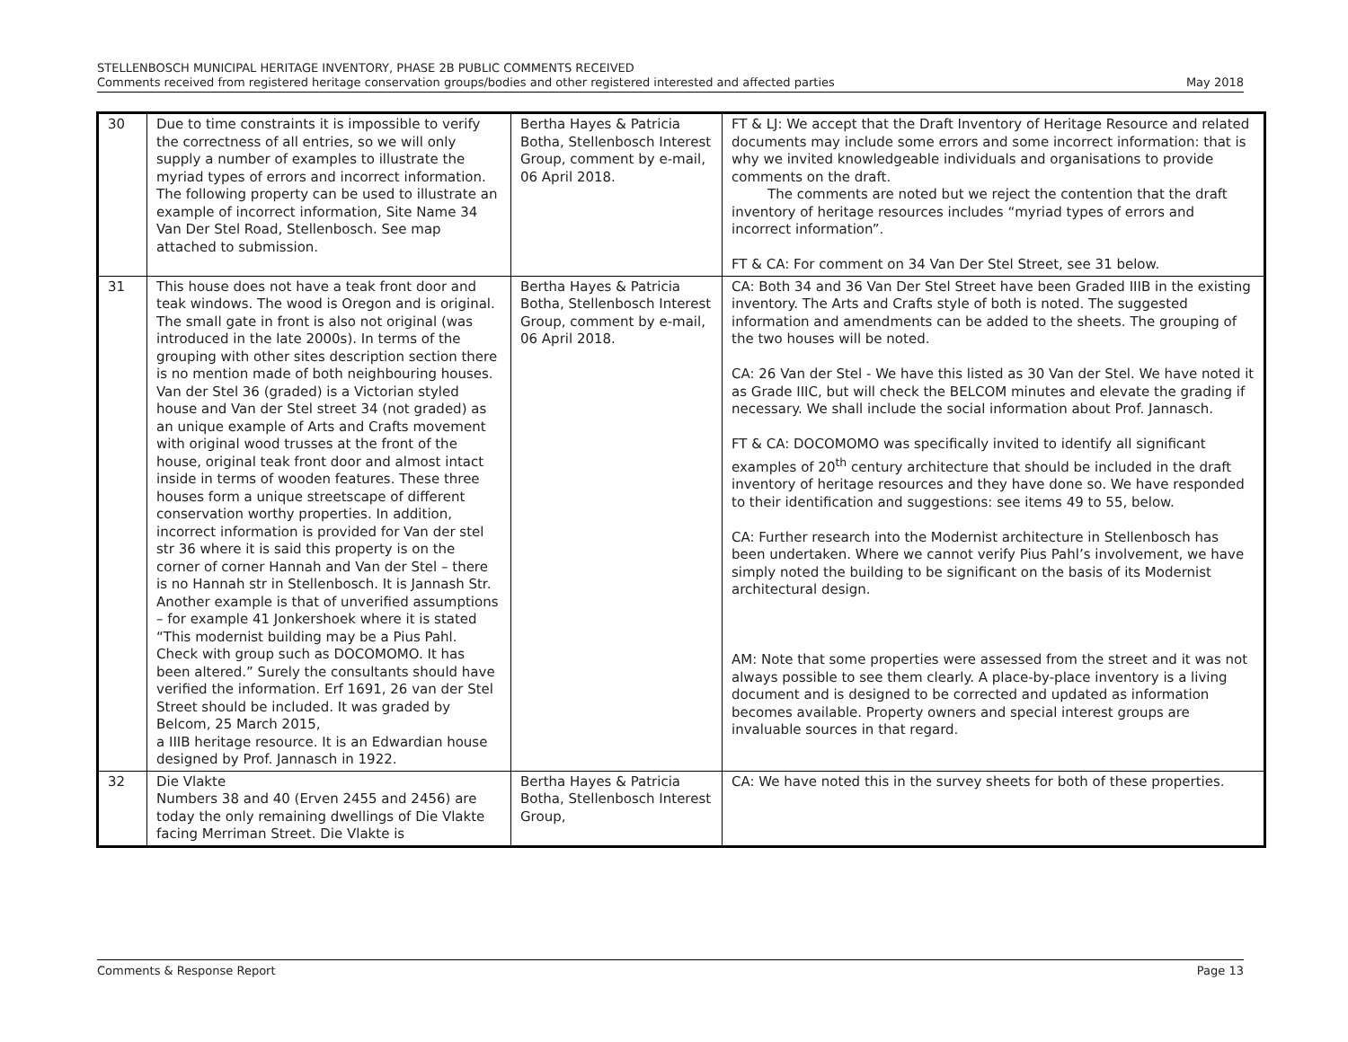STELLENBOSCH MUNICIPAL HERITAGE INVENTORY, PHASE 2B PUBLIC COMMENTS RECEIVED
Comments received from registered heritage conservation groups/bodies and other registered interested and affected parties May 2018
| 30 | Due to time constraints it is impossible to verify the correctness of all entries, so we will only supply a number of examples to illustrate the myriad types of errors and incorrect information. The following property can be used to illustrate an example of incorrect information, Site Name 34 Van Der Stel Road, Stellenbosch. See map attached to submission. | Bertha Hayes & Patricia Botha, Stellenbosch Interest Group, comment by e-mail, 06 April 2018. | FT & LJ: We accept that the Draft Inventory of Heritage Resource and related documents may include some errors and some incorrect information: that is why we invited knowledgeable individuals and organisations to provide comments on the draft. The comments are noted but we reject the contention that the draft inventory of heritage resources includes “myriad types of errors and incorrect information”. FT & CA: For comment on 34 Van Der Stel Street, see 31 below. |
| 31 | This house does not have a teak front door and teak windows. The wood is Oregon and is original. The small gate in front is also not original (was introduced in the late 2000s). In terms of the grouping with other sites description section there is no mention made of both neighbouring houses. Van der Stel 36 (graded) is a Victorian styled house and Van der Stel street 34 (not graded) as an unique example of Arts and Crafts movement with original wood trusses at the front of the house, original teak front door and almost intact inside in terms of wooden features. These three houses form a unique streetscape of different conservation worthy properties. In addition, incorrect information is provided for Van der stel str 36 where it is said this property is on the corner of corner Hannah and Van der Stel – there is no Hannah str in Stellenbosch. It is Jannash Str. Another example is that of unverified assumptions – for example 41 Jonkershoek where it is stated “This modernist building may be a Pius Pahl. Check with group such as DOCOMOMO. It has been altered.” Surely the consultants should have verified the information. Erf 1691, 26 van der Stel Street should be included. It was graded by Belcom, 25 March 2015, a IIIB heritage resource. It is an Edwardian house designed by Prof. Jannasch in 1922. | Bertha Hayes & Patricia Botha, Stellenbosch Interest Group, comment by e-mail, 06 April 2018. | CA: Both 34 and 36 Van Der Stel Street have been Graded IIIB in the existing inventory. The Arts and Crafts style of both is noted. The suggested information and amendments can be added to the sheets. The grouping of the two houses will be noted. CA: 26 Van der Stel - We have this listed as 30 Van der Stel. We have noted it as Grade IIIC, but will check the BELCOM minutes and elevate the grading if necessary. We shall include the social information about Prof. Jannasch. FT & CA: DOCOMOMO was specifically invited to identify all significant examples of 20<sup>th</sup> century architecture that should be included in the draft inventory of heritage resources and they have done so. We have responded to their identification and suggestions: see items 49 to 55, below. CA: Further research into the Modernist architecture in Stellenbosch has been undertaken. Where we cannot verify Pius Pahl’s involvement, we have simply noted the building to be significant on the basis of its Modernist architectural design. AM: Note that some properties were assessed from the street and it was not always possible to see them clearly. A place-by-place inventory is a living document and is designed to be corrected and updated as information becomes available. Property owners and special interest groups are invaluable sources in that regard. |
| 32 | Die Vlakte Numbers 38 and 40 (Erven 2455 and 2456) are today the only remaining dwellings of Die Vlakte facing Merriman Street. Die Vlakte is | Bertha Hayes & Patricia Botha, Stellenbosch Interest Group, | CA: We have noted this in the survey sheets for both of these properties. |
Comments & Response Report Page 13